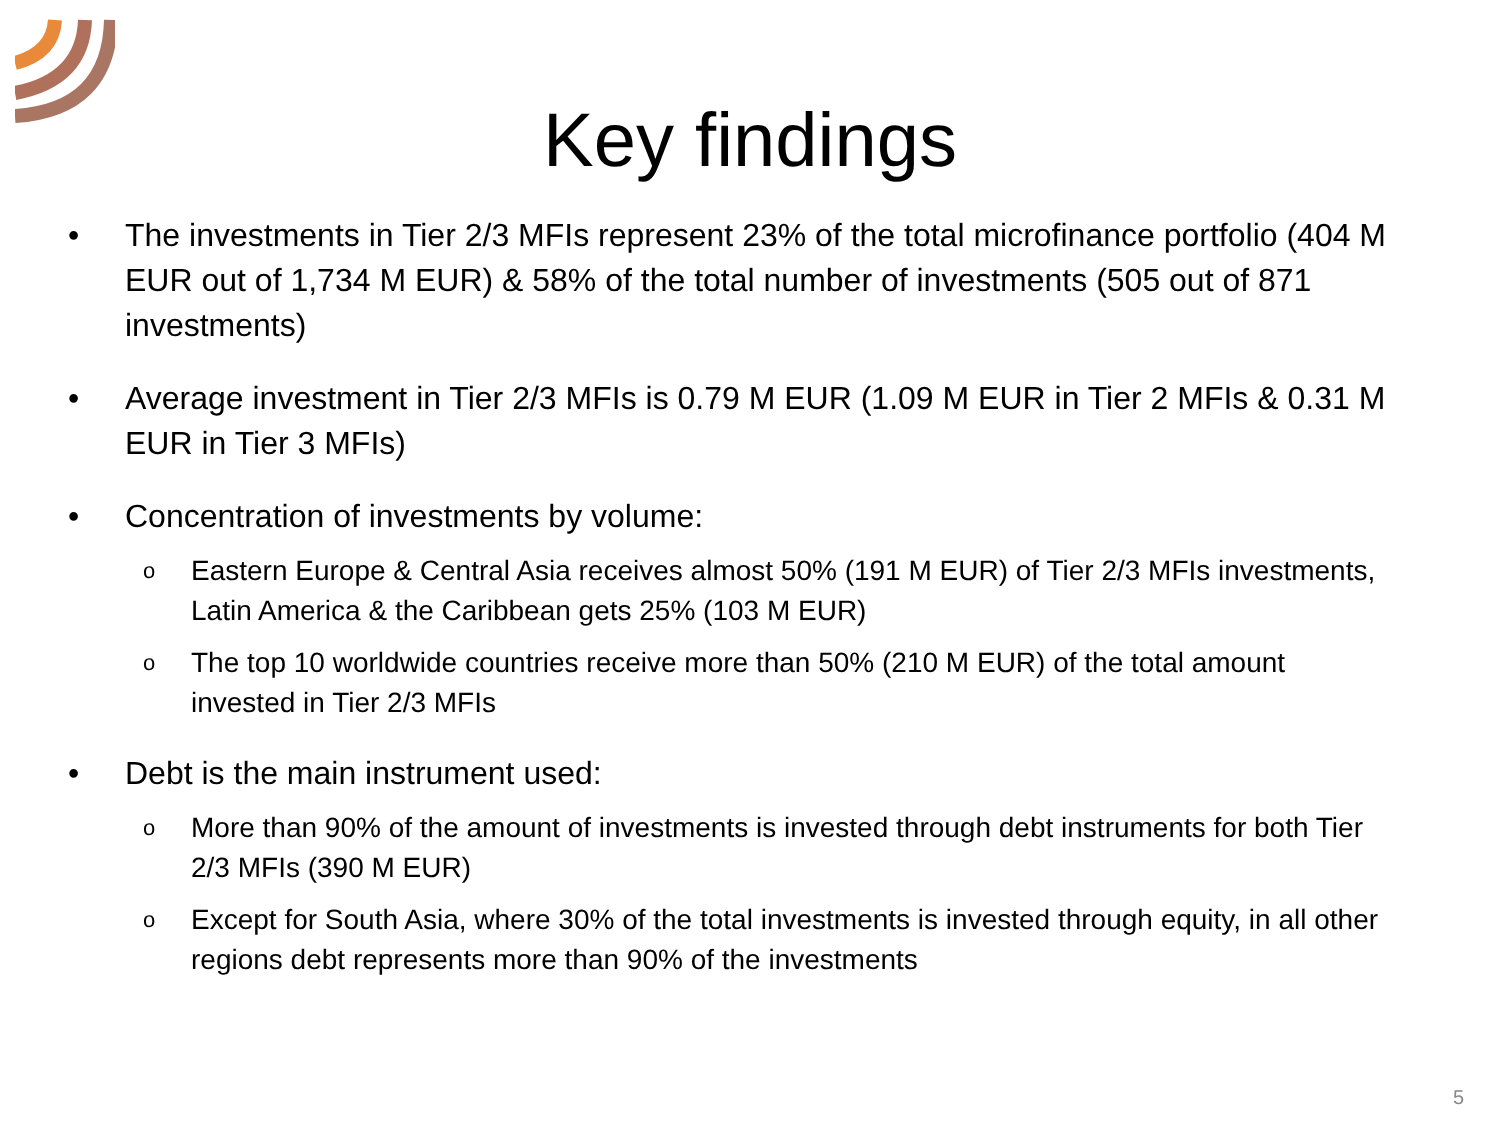Key findings
• The investments in Tier 2/3 MFIs represent 23% of the total microfinance portfolio (404 M EUR out of 1,734 M EUR) & 58% of the total number of investments (505 out of 871 investments)
• Average investment in Tier 2/3 MFIs is 0.79 M EUR (1.09 M EUR in Tier 2 MFIs & 0.31 M EUR in Tier 3 MFIs)
• Concentration of investments by volume:
o Eastern Europe & Central Asia receives almost 50% (191 M EUR) of Tier 2/3 MFIs investments, Latin America & the Caribbean gets 25% (103 M EUR)
o The top 10 worldwide countries receive more than 50% (210 M EUR) of the total amount invested in Tier 2/3 MFIs
• Debt is the main instrument used:
o More than 90% of the amount of investments is invested through debt instruments for both Tier 2/3 MFIs (390 M EUR)
o Except for South Asia, where 30% of the total investments is invested through equity, in all other regions debt represents more than 90% of the investments
5